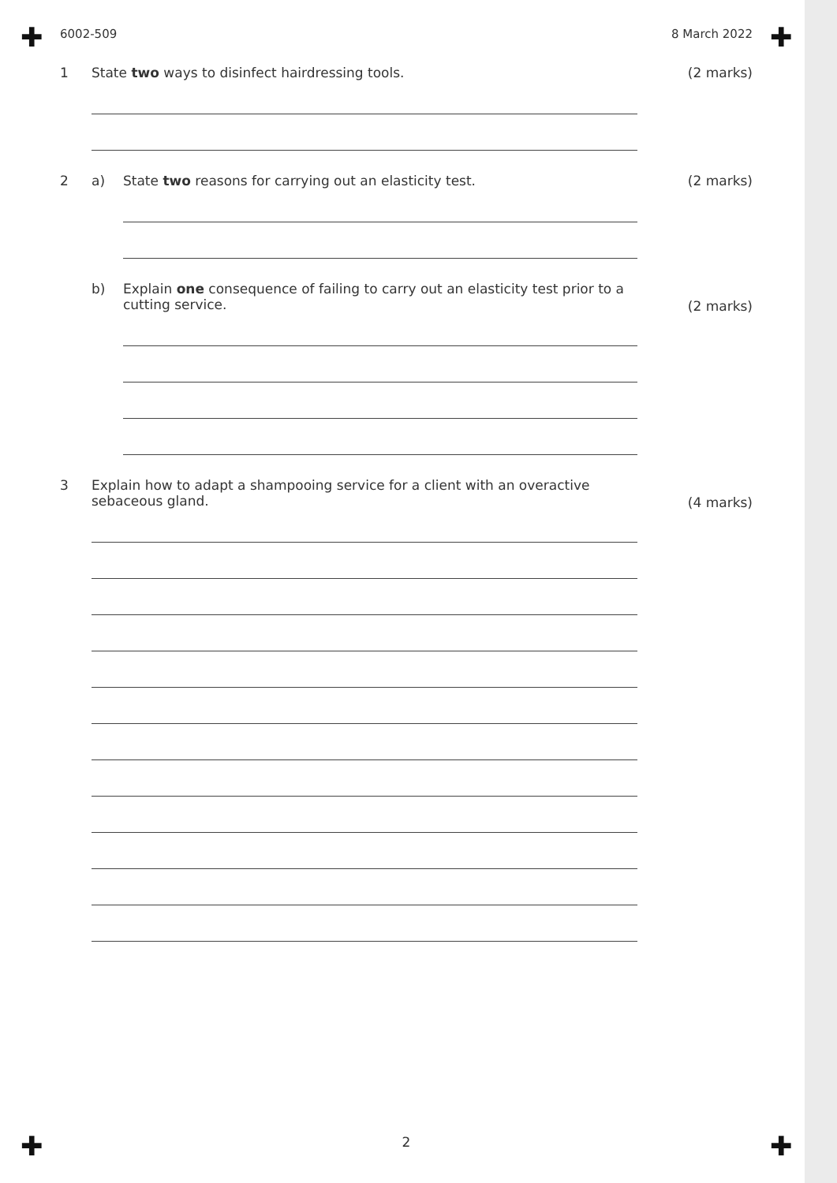✚ ✚
✚ ✚
6002-509 8 March 2022
1 State two ways to disinfect hairdressing tools. (2 marks)
2 a) State two reasons for carrying out an elasticity test. (2 marks)
b) Explain one consequence of failing to carry out an elasticity test prior to a
cutting service. (2 marks)
3 Explain how to adapt a shampooing service for a client with an overactive
sebaceous gland. (4 marks)
2